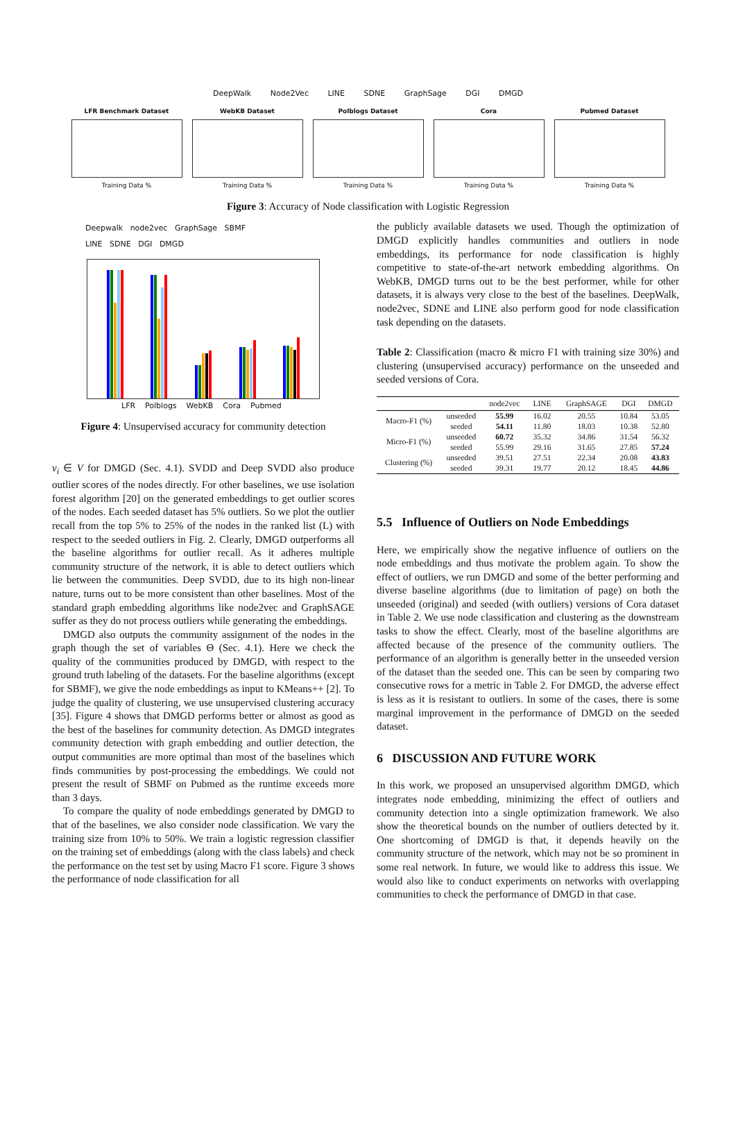DeepWalk Node2Vec LINE SDNE GraphSage DGI DMGD
LFR Benchmark Dataset
Training Data %
WebKB Dataset
Training Data %
Polblogs Dataset
Training Data %
Cora
Training Data %
Pubmed Dataset
Training Data %
Figure 3: Accuracy of Node classification with Logistic Regression
Deepwalk node2vec GraphSage SBMF
LINE SDNE DGI DMGD
LFR Polblogs WebKB Cora Pubmed
Figure 4: Unsupervised accuracy for community detection
v<sub>i</sub> ∈ V for DMGD (Sec. 4.1). SVDD and Deep SVDD also produce outlier scores of the nodes directly. For other baselines, we use isolation forest algorithm [20] on the generated embeddings to get outlier scores of the nodes. Each seeded dataset has 5% outliers. So we plot the outlier recall from the top 5% to 25% of the nodes in the ranked list (L) with respect to the seeded outliers in Fig. 2. Clearly, DMGD outperforms all the baseline algorithms for outlier recall. As it adheres multiple community structure of the network, it is able to detect outliers which lie between the communities. Deep SVDD, due to its high non-linear nature, turns out to be more consistent than other baselines. Most of the standard graph embedding algorithms like node2vec and GraphSAGE suffer as they do not process outliers while generating the embeddings.
DMGD also outputs the community assignment of the nodes in the graph though the set of variables Θ (Sec. 4.1). Here we check the quality of the communities produced by DMGD, with respect to the ground truth labeling of the datasets. For the baseline algorithms (except for SBMF), we give the node embeddings as input to KMeans++ [2]. To judge the quality of clustering, we use unsupervised clustering accuracy [35]. Figure 4 shows that DMGD performs better or almost as good as the best of the baselines for community detection. As DMGD integrates community detection with graph embedding and outlier detection, the output communities are more optimal than most of the baselines which finds communities by post-processing the embeddings. We could not present the result of SBMF on Pubmed as the runtime exceeds more than 3 days.
To compare the quality of node embeddings generated by DMGD to that of the baselines, we also consider node classification. We vary the training size from 10% to 50%. We train a logistic regression classifier on the training set of embeddings (along with the class labels) and check the performance on the test set by using Macro F1 score. Figure 3 shows the performance of node classification for all
the publicly available datasets we used. Though the optimization of DMGD explicitly handles communities and outliers in node embeddings, its performance for node classification is highly competitive to state-of-the-art network embedding algorithms. On WebKB, DMGD turns out to be the best performer, while for other datasets, it is always very close to the best of the baselines. DeepWalk, node2vec, SDNE and LINE also perform good for node classification task depending on the datasets.
Table 2: Classification (macro & micro F1 with training size 30%) and clustering (unsupervised accuracy) performance on the unseeded and seeded versions of Cora.
| | | node2vec | LINE | GraphSAGE | DGI | DMGD |
| --- | --- | --- | --- | --- | --- | --- |
| Macro-F1 (%) | unseeded | 55.99 | 16.02 | 20.55 | 10.84 | 53.05 |
| | seeded | 54.11 | 11.80 | 18.03 | 10.38 | 52.80 |
| Micro-F1 (%) | unseeded | 60.72 | 35.32 | 34.86 | 31.54 | 56.32 |
| | seeded | 55.99 | 29.16 | 31.65 | 27.85 | 57.24 |
| Clustering (%) | unseeded | 39.51 | 27.51 | 22.34 | 20.08 | 43.83 |
| | seeded | 39.31 | 19.77 | 20.12 | 18.45 | 44.86 |
5.5 Influence of Outliers on Node Embeddings
Here, we empirically show the negative influence of outliers on the node embeddings and thus motivate the problem again. To show the effect of outliers, we run DMGD and some of the better performing and diverse baseline algorithms (due to limitation of page) on both the unseeded (original) and seeded (with outliers) versions of Cora dataset in Table 2. We use node classification and clustering as the downstream tasks to show the effect. Clearly, most of the baseline algorithms are affected because of the presence of the community outliers. The performance of an algorithm is generally better in the unseeded version of the dataset than the seeded one. This can be seen by comparing two consecutive rows for a metric in Table 2. For DMGD, the adverse effect is less as it is resistant to outliers. In some of the cases, there is some marginal improvement in the performance of DMGD on the seeded dataset.
6 DISCUSSION AND FUTURE WORK
In this work, we proposed an unsupervised algorithm DMGD, which integrates node embedding, minimizing the effect of outliers and community detection into a single optimization framework. We also show the theoretical bounds on the number of outliers detected by it. One shortcoming of DMGD is that, it depends heavily on the community structure of the network, which may not be so prominent in some real network. In future, we would like to address this issue. We would also like to conduct experiments on networks with overlapping communities to check the performance of DMGD in that case.